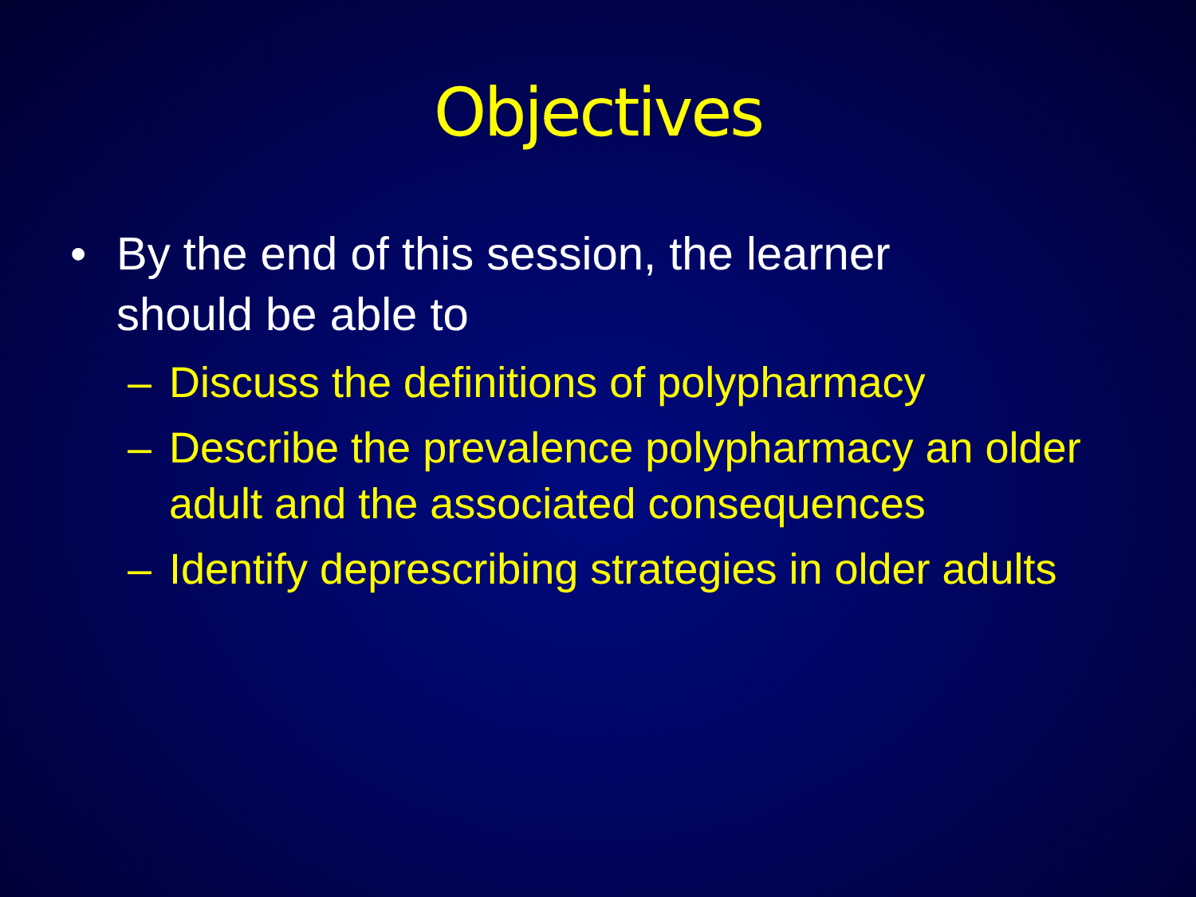Objectives
• By the end of this session, the learner should be able to
– Discuss the definitions of polypharmacy
– Describe the prevalence polypharmacy an older adult and the associated consequences
– Identify deprescribing strategies in older adults